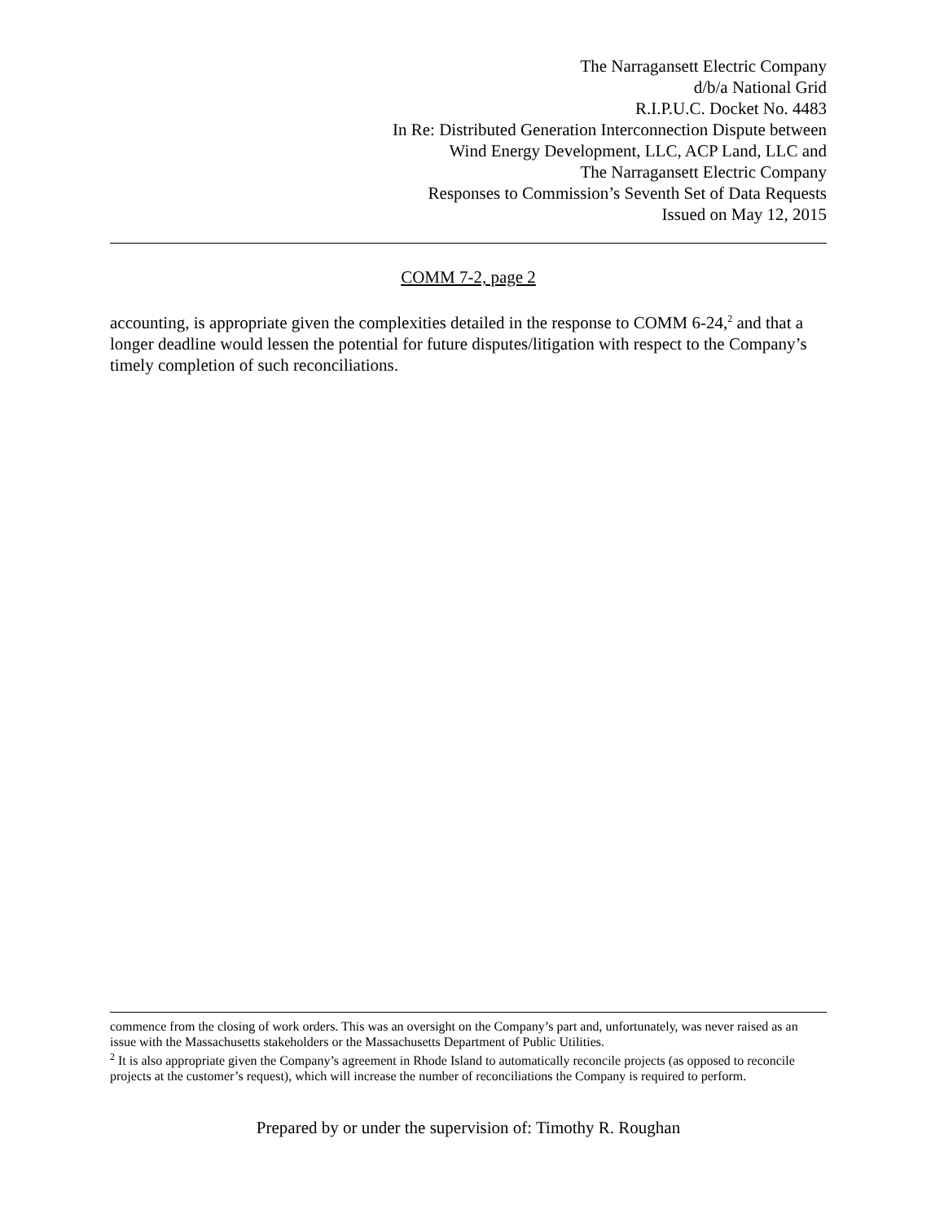The Narragansett Electric Company
d/b/a National Grid
R.I.P.U.C. Docket No. 4483
In Re: Distributed Generation Interconnection Dispute between
Wind Energy Development, LLC, ACP Land, LLC and
The Narragansett Electric Company
Responses to Commission’s Seventh Set of Data Requests
Issued on May 12, 2015
COMM 7-2, page 2
accounting, is appropriate given the complexities detailed in the response to COMM 6-24,<sup>2</sup> and that a longer deadline would lessen the potential for future disputes/litigation with respect to the Company’s timely completion of such reconciliations.
commence from the closing of work orders. This was an oversight on the Company’s part and, unfortunately, was never raised as an issue with the Massachusetts stakeholders or the Massachusetts Department of Public Utilities.
<sup>2</sup> It is also appropriate given the Company’s agreement in Rhode Island to automatically reconcile projects (as opposed to reconcile projects at the customer’s request), which will increase the number of reconciliations the Company is required to perform.
Prepared by or under the supervision of: Timothy R. Roughan